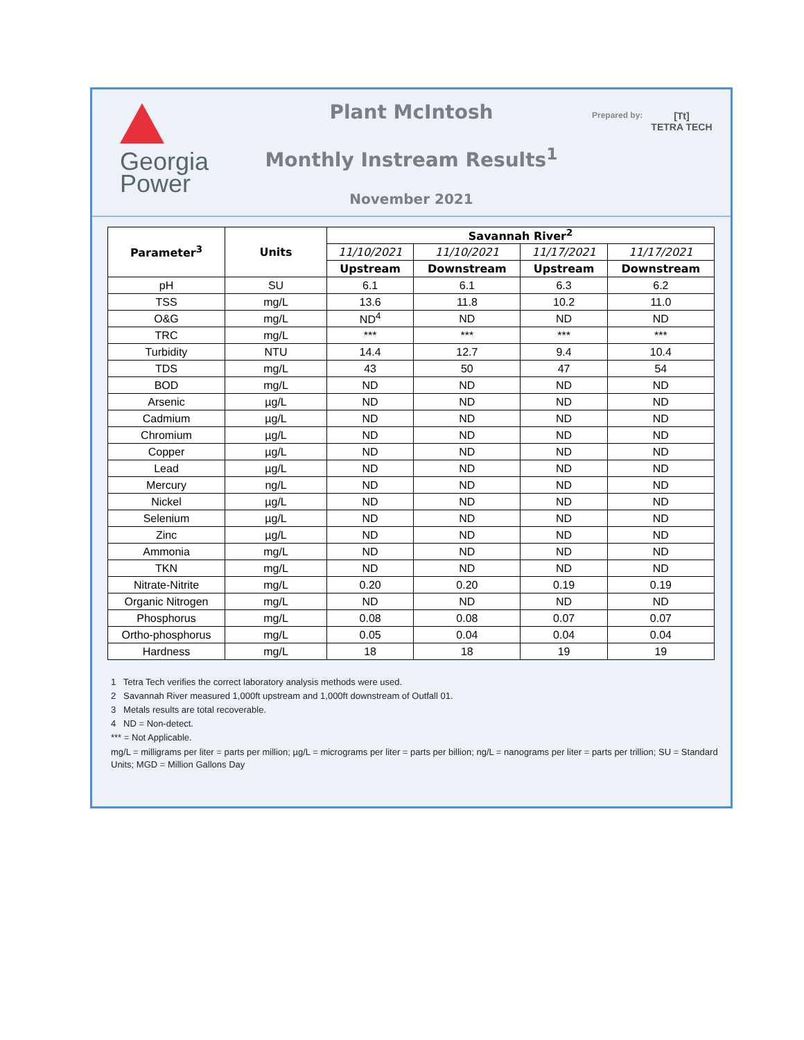Georgia
Power
Plant McIntosh
Monthly Instream Results<sup>1</sup>
November 2021
Prepared by: [Tt]
TETRA TECH
| Parameter<sup>3</sup> | Units | Savannah River<sup>2</sup> | | | |
| --- | --- | --- | --- | --- | --- |
| | | 11/10/2021 | 11/10/2021 | 11/17/2021 | 11/17/2021 |
| | | Upstream | Downstream | Upstream | Downstream |
| pH | SU | 6.1 | 6.1 | 6.3 | 6.2 |
| TSS | mg/L | 13.6 | 11.8 | 10.2 | 11.0 |
| O&G | mg/L | ND<sup>4</sup> | ND | ND | ND |
| TRC | mg/L | *** | *** | *** | *** |
| Turbidity | NTU | 14.4 | 12.7 | 9.4 | 10.4 |
| TDS | mg/L | 43 | 50 | 47 | 54 |
| BOD | mg/L | ND | ND | ND | ND |
| Arsenic | µg/L | ND | ND | ND | ND |
| Cadmium | µg/L | ND | ND | ND | ND |
| Chromium | µg/L | ND | ND | ND | ND |
| Copper | µg/L | ND | ND | ND | ND |
| Lead | µg/L | ND | ND | ND | ND |
| Mercury | ng/L | ND | ND | ND | ND |
| Nickel | µg/L | ND | ND | ND | ND |
| Selenium | µg/L | ND | ND | ND | ND |
| Zinc | µg/L | ND | ND | ND | ND |
| Ammonia | mg/L | ND | ND | ND | ND |
| TKN | mg/L | ND | ND | ND | ND |
| Nitrate-Nitrite | mg/L | 0.20 | 0.20 | 0.19 | 0.19 |
| Organic Nitrogen | mg/L | ND | ND | ND | ND |
| Phosphorus | mg/L | 0.08 | 0.08 | 0.07 | 0.07 |
| Ortho-phosphorus | mg/L | 0.05 | 0.04 | 0.04 | 0.04 |
| Hardness | mg/L | 18 | 18 | 19 | 19 |
1 Tetra Tech verifies the correct laboratory analysis methods were used.
2 Savannah River measured 1,000ft upstream and 1,000ft downstream of Outfall 01.
3 Metals results are total recoverable.
4 ND = Non-detect.
*** = Not Applicable.
mg/L = milligrams per liter = parts per million; µg/L = micrograms per liter = parts per billion; ng/L = nanograms per liter = parts per trillion; SU = Standard Units; MGD = Million Gallons Day